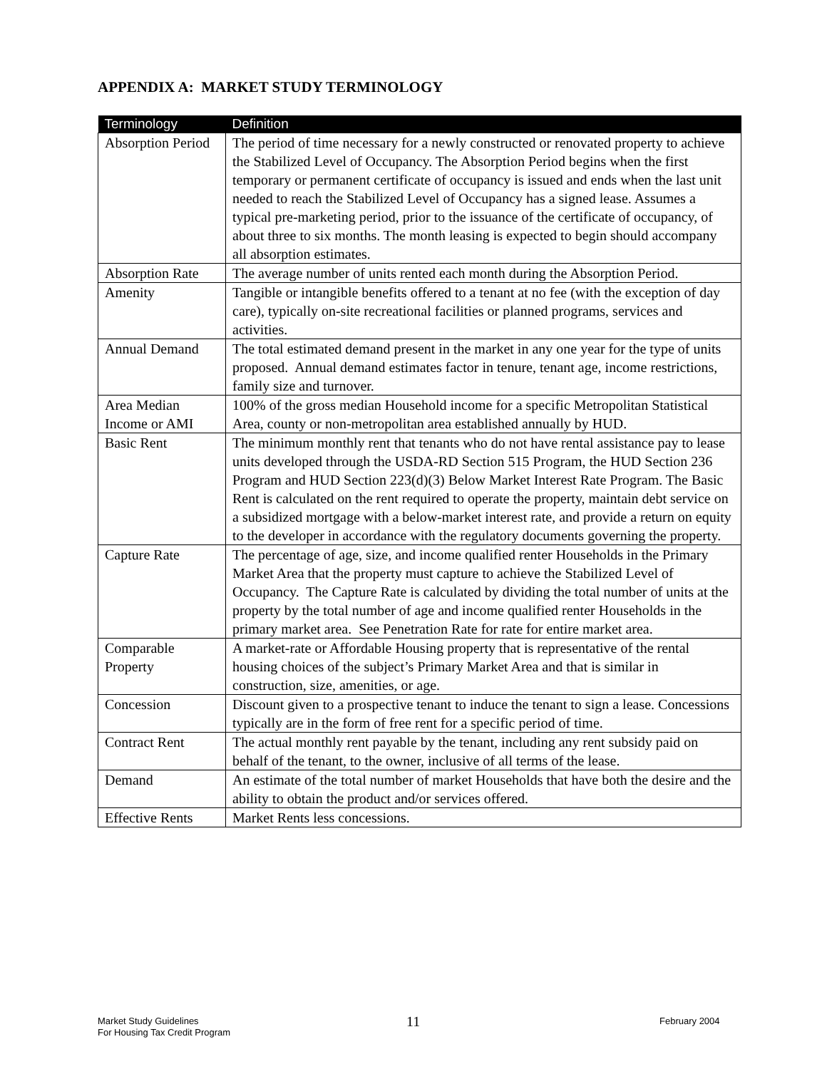APPENDIX A: MARKET STUDY TERMINOLOGY
| Terminology | Definition |
| --- | --- |
| Absorption Period | The period of time necessary for a newly constructed or renovated property to achieve the Stabilized Level of Occupancy. The Absorption Period begins when the first temporary or permanent certificate of occupancy is issued and ends when the last unit needed to reach the Stabilized Level of Occupancy has a signed lease. Assumes a typical pre-marketing period, prior to the issuance of the certificate of occupancy, of about three to six months. The month leasing is expected to begin should accompany all absorption estimates. |
| Absorption Rate | The average number of units rented each month during the Absorption Period. |
| Amenity | Tangible or intangible benefits offered to a tenant at no fee (with the exception of day care), typically on-site recreational facilities or planned programs, services and activities. |
| Annual Demand | The total estimated demand present in the market in any one year for the type of units proposed. Annual demand estimates factor in tenure, tenant age, income restrictions, family size and turnover. |
| Area Median Income or AMI | 100% of the gross median Household income for a specific Metropolitan Statistical Area, county or non-metropolitan area established annually by HUD. |
| Basic Rent | The minimum monthly rent that tenants who do not have rental assistance pay to lease units developed through the USDA-RD Section 515 Program, the HUD Section 236 Program and HUD Section 223(d)(3) Below Market Interest Rate Program. The Basic Rent is calculated on the rent required to operate the property, maintain debt service on a subsidized mortgage with a below-market interest rate, and provide a return on equity to the developer in accordance with the regulatory documents governing the property. |
| Capture Rate | The percentage of age, size, and income qualified renter Households in the Primary Market Area that the property must capture to achieve the Stabilized Level of Occupancy. The Capture Rate is calculated by dividing the total number of units at the property by the total number of age and income qualified renter Households in the primary market area. See Penetration Rate for rate for entire market area. |
| Comparable Property | A market-rate or Affordable Housing property that is representative of the rental housing choices of the subject’s Primary Market Area and that is similar in construction, size, amenities, or age. |
| Concession | Discount given to a prospective tenant to induce the tenant to sign a lease. Concessions typically are in the form of free rent for a specific period of time. |
| Contract Rent | The actual monthly rent payable by the tenant, including any rent subsidy paid on behalf of the tenant, to the owner, inclusive of all terms of the lease. |
| Demand | An estimate of the total number of market Households that have both the desire and the ability to obtain the product and/or services offered. |
| Effective Rents | Market Rents less concessions. |
Market Study Guidelines
For Housing Tax Credit Program
11 February 2004